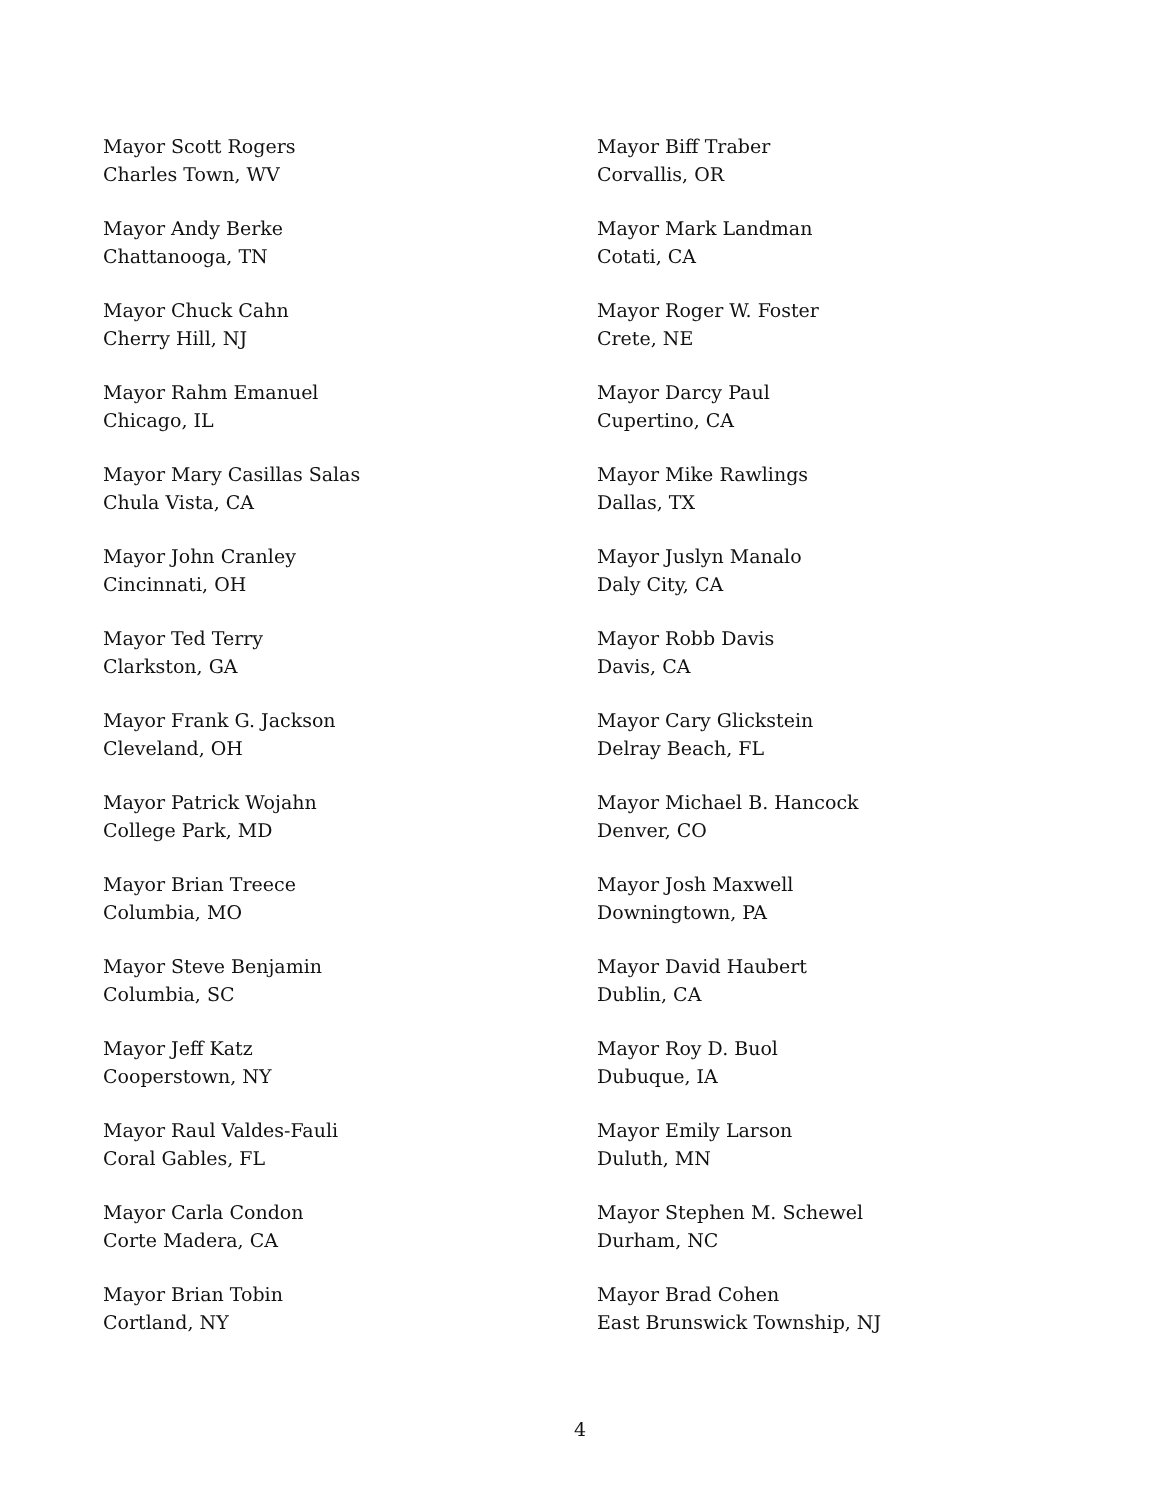Mayor Scott Rogers
Charles Town, WV
Mayor Andy Berke
Chattanooga, TN
Mayor Chuck Cahn
Cherry Hill, NJ
Mayor Rahm Emanuel
Chicago, IL
Mayor Mary Casillas Salas
Chula Vista, CA
Mayor John Cranley
Cincinnati, OH
Mayor Ted Terry
Clarkston, GA
Mayor Frank G. Jackson
Cleveland, OH
Mayor Patrick Wojahn
College Park, MD
Mayor Brian Treece
Columbia, MO
Mayor Steve Benjamin
Columbia, SC
Mayor Jeff Katz
Cooperstown, NY
Mayor Raul Valdes-Fauli
Coral Gables, FL
Mayor Carla Condon
Corte Madera, CA
Mayor Brian Tobin
Cortland, NY
Mayor Biff Traber
Corvallis, OR
Mayor Mark Landman
Cotati, CA
Mayor Roger W. Foster
Crete, NE
Mayor Darcy Paul
Cupertino, CA
Mayor Mike Rawlings
Dallas, TX
Mayor Juslyn Manalo
Daly City, CA
Mayor Robb Davis
Davis, CA
Mayor Cary Glickstein
Delray Beach, FL
Mayor Michael B. Hancock
Denver, CO
Mayor Josh Maxwell
Downingtown, PA
Mayor David Haubert
Dublin, CA
Mayor Roy D. Buol
Dubuque, IA
Mayor Emily Larson
Duluth, MN
Mayor Stephen M. Schewel
Durham, NC
Mayor Brad Cohen
East Brunswick Township, NJ
4